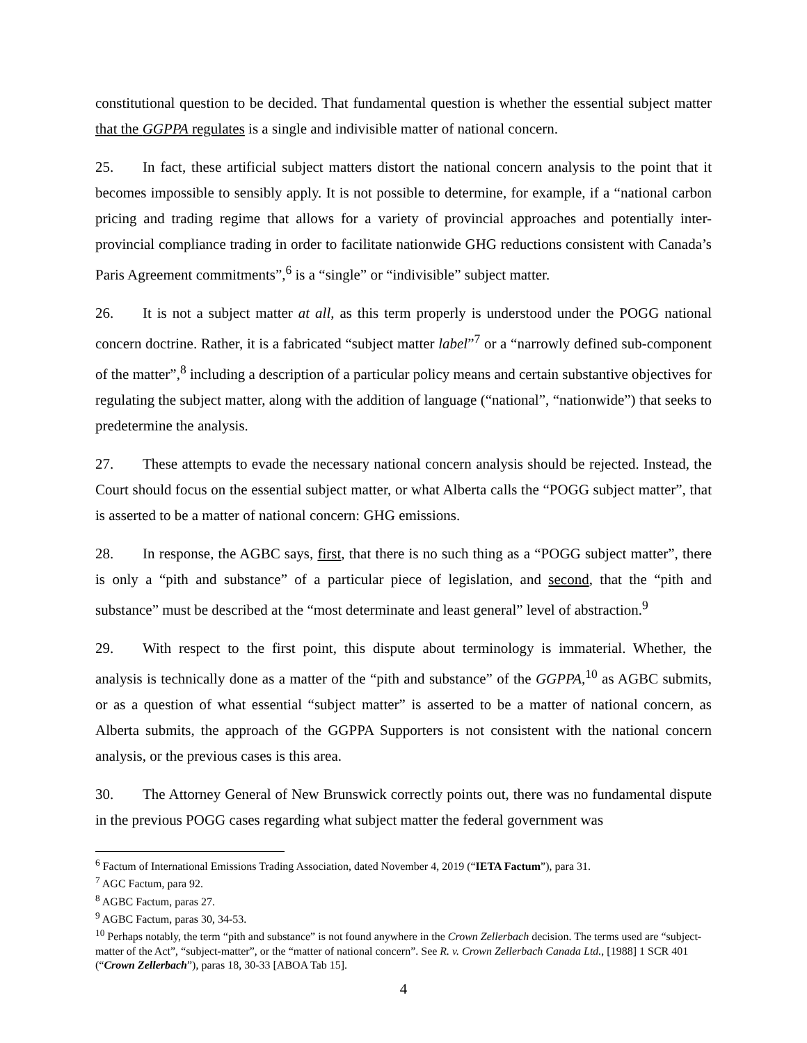constitutional question to be decided. That fundamental question is whether the essential subject matter that the GGPPA regulates is a single and indivisible matter of national concern.
25. In fact, these artificial subject matters distort the national concern analysis to the point that it becomes impossible to sensibly apply. It is not possible to determine, for example, if a “national carbon pricing and trading regime that allows for a variety of provincial approaches and potentially inter-provincial compliance trading in order to facilitate nationwide GHG reductions consistent with Canada’s Paris Agreement commitments”,<sup>6</sup> is a “single” or “indivisible” subject matter.
26. It is not a subject matter at all, as this term properly is understood under the POGG national concern doctrine. Rather, it is a fabricated “subject matter label”<sup>7</sup> or a “narrowly defined sub-component of the matter”,<sup>8</sup> including a description of a particular policy means and certain substantive objectives for regulating the subject matter, along with the addition of language (“national”, “nationwide”) that seeks to predetermine the analysis.
27. These attempts to evade the necessary national concern analysis should be rejected. Instead, the Court should focus on the essential subject matter, or what Alberta calls the “POGG subject matter”, that is asserted to be a matter of national concern: GHG emissions.
28. In response, the AGBC says, first, that there is no such thing as a “POGG subject matter”, there is only a “pith and substance” of a particular piece of legislation, and second, that the “pith and substance” must be described at the “most determinate and least general” level of abstraction.<sup>9</sup>
29. With respect to the first point, this dispute about terminology is immaterial. Whether, the analysis is technically done as a matter of the “pith and substance” of the GGPPA,<sup>10</sup> as AGBC submits, or as a question of what essential “subject matter” is asserted to be a matter of national concern, as Alberta submits, the approach of the GGPPA Supporters is not consistent with the national concern analysis, or the previous cases is this area.
30. The Attorney General of New Brunswick correctly points out, there was no fundamental dispute in the previous POGG cases regarding what subject matter the federal government was
<sup>6</sup> Factum of International Emissions Trading Association, dated November 4, 2019 (“IETA Factum”), para 31.
<sup>7</sup> AGC Factum, para 92.
<sup>8</sup> AGBC Factum, paras 27.
<sup>9</sup> AGBC Factum, paras 30, 34-53.
<sup>10</sup> Perhaps notably, the term “pith and substance” is not found anywhere in the Crown Zellerbach decision. The terms used are “subject-matter of the Act”, “subject-matter”, or the “matter of national concern”. See R. v. Crown Zellerbach Canada Ltd., [1988] 1 SCR 401 (“Crown Zellerbach”), paras 18, 30-33 [ABOA Tab 15].
4